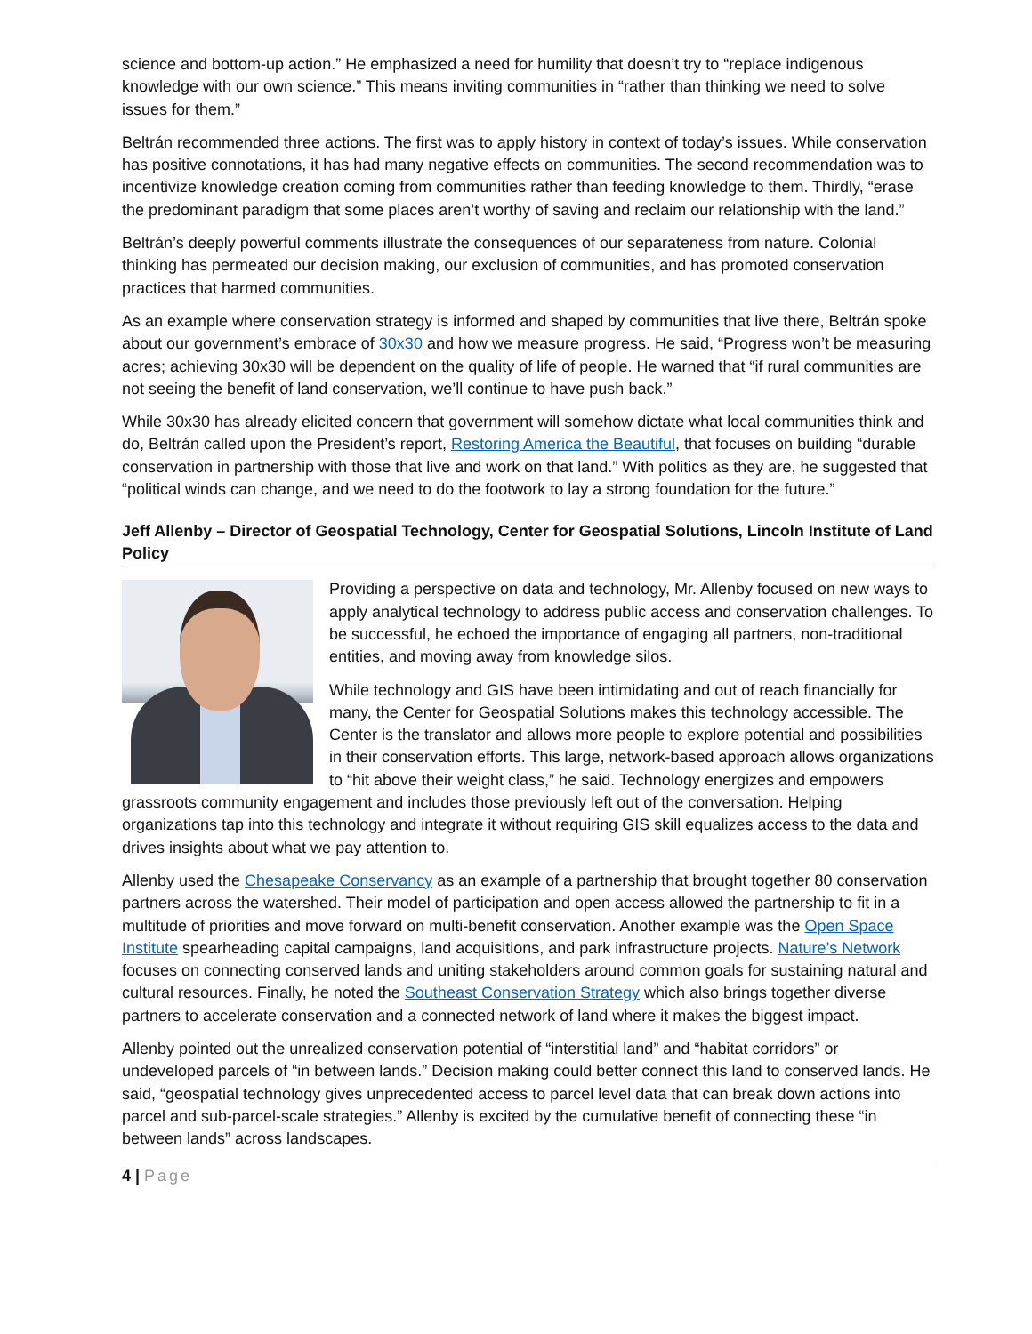science and bottom-up action.” He emphasized a need for humility that doesn’t try to “replace indigenous knowledge with our own science.” This means inviting communities in “rather than thinking we need to solve issues for them.”
Beltrán recommended three actions. The first was to apply history in context of today’s issues. While conservation has positive connotations, it has had many negative effects on communities. The second recommendation was to incentivize knowledge creation coming from communities rather than feeding knowledge to them. Thirdly, “erase the predominant paradigm that some places aren’t worthy of saving and reclaim our relationship with the land.”
Beltrán’s deeply powerful comments illustrate the consequences of our separateness from nature. Colonial thinking has permeated our decision making, our exclusion of communities, and has promoted conservation practices that harmed communities.
As an example where conservation strategy is informed and shaped by communities that live there, Beltrán spoke about our government’s embrace of 30x30 and how we measure progress. He said, “Progress won’t be measuring acres; achieving 30x30 will be dependent on the quality of life of people. He warned that “if rural communities are not seeing the benefit of land conservation, we’ll continue to have push back.”
While 30x30 has already elicited concern that government will somehow dictate what local communities think and do, Beltrán called upon the President’s report, Restoring America the Beautiful, that focuses on building “durable conservation in partnership with those that live and work on that land.” With politics as they are, he suggested that “political winds can change, and we need to do the footwork to lay a strong foundation for the future.”
Jeff Allenby – Director of Geospatial Technology, Center for Geospatial Solutions, Lincoln Institute of Land Policy
Providing a perspective on data and technology, Mr. Allenby focused on new ways to apply analytical technology to address public access and conservation challenges. To be successful, he echoed the importance of engaging all partners, non-traditional entities, and moving away from knowledge silos.
While technology and GIS have been intimidating and out of reach financially for many, the Center for Geospatial Solutions makes this technology accessible. The Center is the translator and allows more people to explore potential and possibilities in their conservation efforts. This large, network-based approach allows organizations to “hit above their weight class,” he said. Technology energizes and empowers grassroots community engagement and includes those previously left out of the conversation. Helping organizations tap into this technology and integrate it without requiring GIS skill equalizes access to the data and drives insights about what we pay attention to.
Allenby used the Chesapeake Conservancy as an example of a partnership that brought together 80 conservation partners across the watershed. Their model of participation and open access allowed the partnership to fit in a multitude of priorities and move forward on multi-benefit conservation. Another example was the Open Space Institute spearheading capital campaigns, land acquisitions, and park infrastructure projects. Nature’s Network focuses on connecting conserved lands and uniting stakeholders around common goals for sustaining natural and cultural resources. Finally, he noted the Southeast Conservation Strategy which also brings together diverse partners to accelerate conservation and a connected network of land where it makes the biggest impact.
Allenby pointed out the unrealized conservation potential of “interstitial land” and “habitat corridors” or undeveloped parcels of “in between lands.” Decision making could better connect this land to conserved lands. He said, “geospatial technology gives unprecedented access to parcel level data that can break down actions into parcel and sub-parcel-scale strategies.” Allenby is excited by the cumulative benefit of connecting these “in between lands” across landscapes.
4 | Page